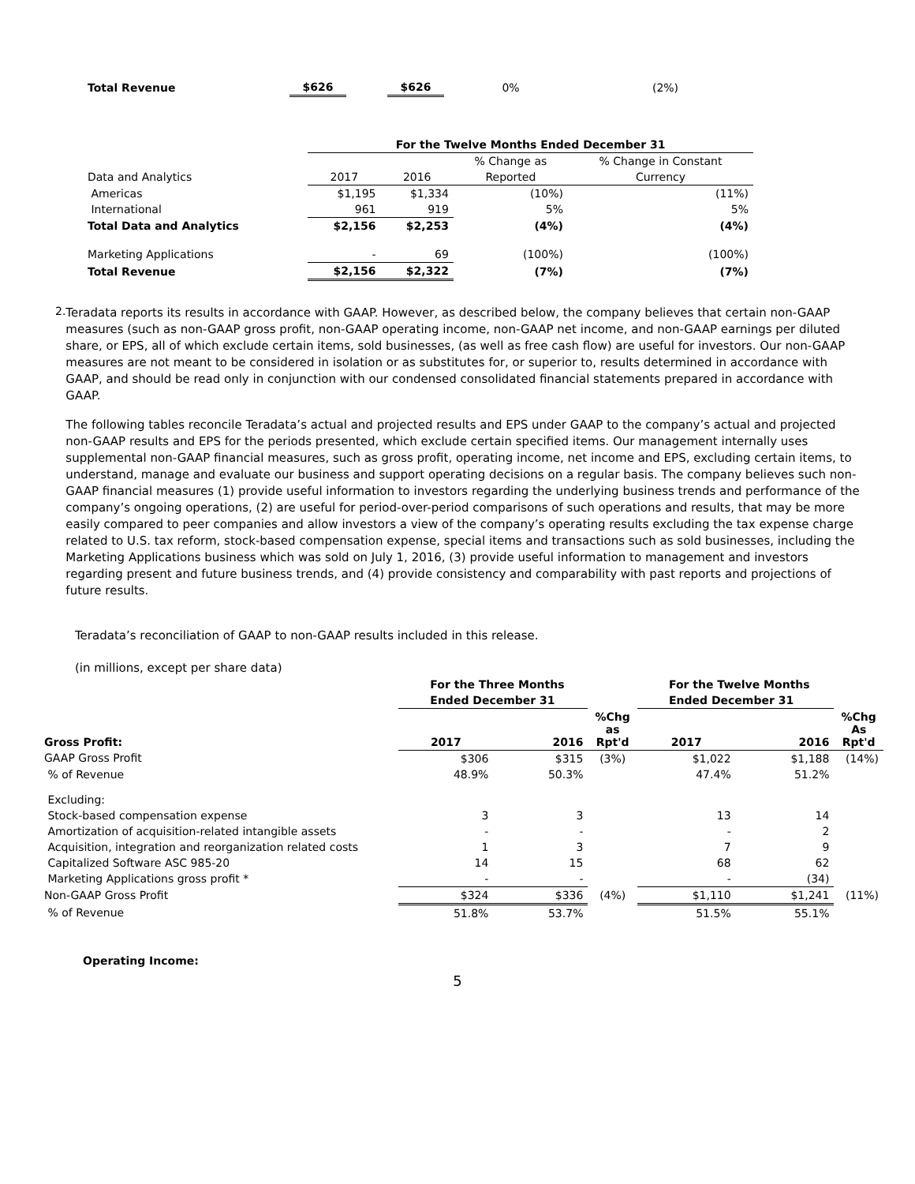| Total Revenue | $626 | | $626 | 0% | (2%) |
| | For the Twelve Months Ended December 31 | | | |
| | | | % Change as | % Change in Constant |
| Data and Analytics | 2017 | 2016 | Reported | Currency |
| Americas | $1,195 | $1,334 | (10%) | (11%) |
| International | 961 | 919 | 5% | 5% |
| Total Data and Analytics | $2,156 | $2,253 | (4%) | (4%) |
| Marketing Applications | - | 69 | (100%) | (100%) |
| Total Revenue | $2,156 | $2,322 | (7%) | (7%) |
2.
Teradata reports its results in accordance with GAAP. However, as described below, the company believes that certain non-GAAP measures (such as non-GAAP gross profit, non-GAAP operating income, non-GAAP net income, and non-GAAP earnings per diluted share, or EPS, all of which exclude certain items, sold businesses, (as well as free cash flow) are useful for investors. Our non-GAAP measures are not meant to be considered in isolation or as substitutes for, or superior to, results determined in accordance with GAAP, and should be read only in conjunction with our condensed consolidated financial statements prepared in accordance with GAAP.
The following tables reconcile Teradata’s actual and projected results and EPS under GAAP to the company’s actual and projected non-GAAP results and EPS for the periods presented, which exclude certain specified items. Our management internally uses supplemental non-GAAP financial measures, such as gross profit, operating income, net income and EPS, excluding certain items, to understand, manage and evaluate our business and support operating decisions on a regular basis. The company believes such non-GAAP financial measures (1) provide useful information to investors regarding the underlying business trends and performance of the company’s ongoing operations, (2) are useful for period-over-period comparisons of such operations and results, that may be more easily compared to peer companies and allow investors a view of the company’s operating results excluding the tax expense charge related to U.S. tax reform, stock-based compensation expense, special items and transactions such as sold businesses, including the Marketing Applications business which was sold on July 1, 2016, (3) provide useful information to management and investors regarding present and future business trends, and (4) provide consistency and comparability with past reports and projections of future results.
Teradata’s reconciliation of GAAP to non-GAAP results included in this release.
(in millions, except per share data)
| | For the Three Months | | | For the Twelve Months | | |
| | Ended December 31 | | | Ended December 31 | | |
| Gross Profit: | 2017 | 2016 | %Chg as Rpt'd | 2017 | 2016 | %Chg As Rpt'd |
| GAAP Gross Profit | $306 | $315 | (3%) | $1,022 | $1,188 | (14%) |
| % of Revenue | 48.9% | 50.3% | | 47.4% | 51.2% | |
| Excluding: | | | | | | |
| Stock-based compensation expense | 3 | 3 | | 13 | 14 | |
| Amortization of acquisition-related intangible assets | - | - | | - | 2 | |
| Acquisition, integration and reorganization related costs | 1 | 3 | | 7 | 9 | |
| Capitalized Software ASC 985-20 | 14 | 15 | | 68 | 62 | |
| Marketing Applications gross profit * | - | - | | - | (34) | |
| Non-GAAP Gross Profit | $324 | $336 | (4%) | $1,110 | $1,241 | (11%) |
| % of Revenue | 51.8% | 53.7% | | 51.5% | 55.1% | |
Operating Income:
5